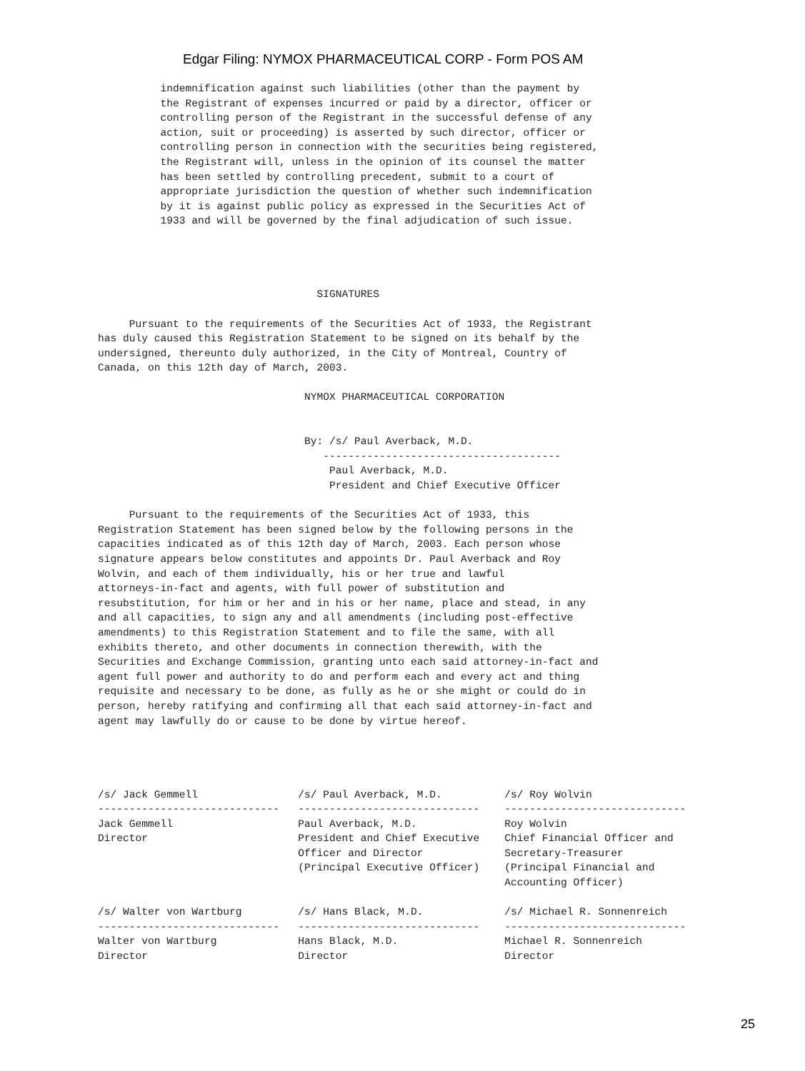Edgar Filing: NYMOX PHARMACEUTICAL CORP - Form POS AM
          indemnification against such liabilities (other than the payment by
          the Registrant of expenses incurred or paid by a director, officer or
          controlling person of the Registrant in the successful defense of any
          action, suit or proceeding) is asserted by such director, officer or
          controlling person in connection with the securities being registered,
          the Registrant will, unless in the opinion of its counsel the matter
          has been settled by controlling precedent, submit to a court of
          appropriate jurisdiction the question of whether such indemnification
          by it is against public policy as expressed in the Securities Act of
          1933 and will be governed by the final adjudication of such issue.




                                   SIGNATURES

     Pursuant to the requirements of the Securities Act of 1933, the Registrant
has duly caused this Registration Statement to be signed on its behalf by the
undersigned, thereunto duly authorized, in the City of Montreal, Country of
Canada, on this 12th day of March, 2003.

                                 NYMOX PHARMACEUTICAL CORPORATION


                                 By: /s/ Paul Averback, M.D.
                                    --------------------------------------
                                     Paul Averback, M.D.
                                     President and Chief Executive Officer

     Pursuant to the requirements of the Securities Act of 1933, this
Registration Statement has been signed below by the following persons in the
capacities indicated as of this 12th day of March, 2003. Each person whose
signature appears below constitutes and appoints Dr. Paul Averback and Roy
Wolvin, and each of them individually, his or her true and lawful
attorneys-in-fact and agents, with full power of substitution and
resubstitution, for him or her and in his or her name, place and stead, in any
and all capacities, to sign any and all amendments (including post-effective
amendments) to this Registration Statement and to file the same, with all
exhibits thereto, and other documents in connection therewith, with the
Securities and Exchange Commission, granting unto each said attorney-in-fact and
agent full power and authority to do and perform each and every act and thing
requisite and necessary to be done, as fully as he or she might or could do in
person, hereby ratifying and confirming all that each said attorney-in-fact and
agent may lawfully do or cause to be done by virtue hereof.




/s/ Jack Gemmell                /s/ Paul Averback, M.D.          /s/ Roy Wolvin
-----------------------------   -----------------------------    -----------------------------
Jack Gemmell                    Paul Averback, M.D.              Roy Wolvin
Director                        President and Chief Executive    Chief Financial Officer and
                                Officer and Director             Secretary-Treasurer
                                (Principal Executive Officer)    (Principal Financial and
                                                                 Accounting Officer)

/s/ Walter von Wartburg         /s/ Hans Black, M.D.             /s/ Michael R. Sonnenreich
-----------------------------   -----------------------------    -----------------------------
Walter von Wartburg             Hans Black, M.D.                 Michael R. Sonnenreich
Director                        Director                         Director
25